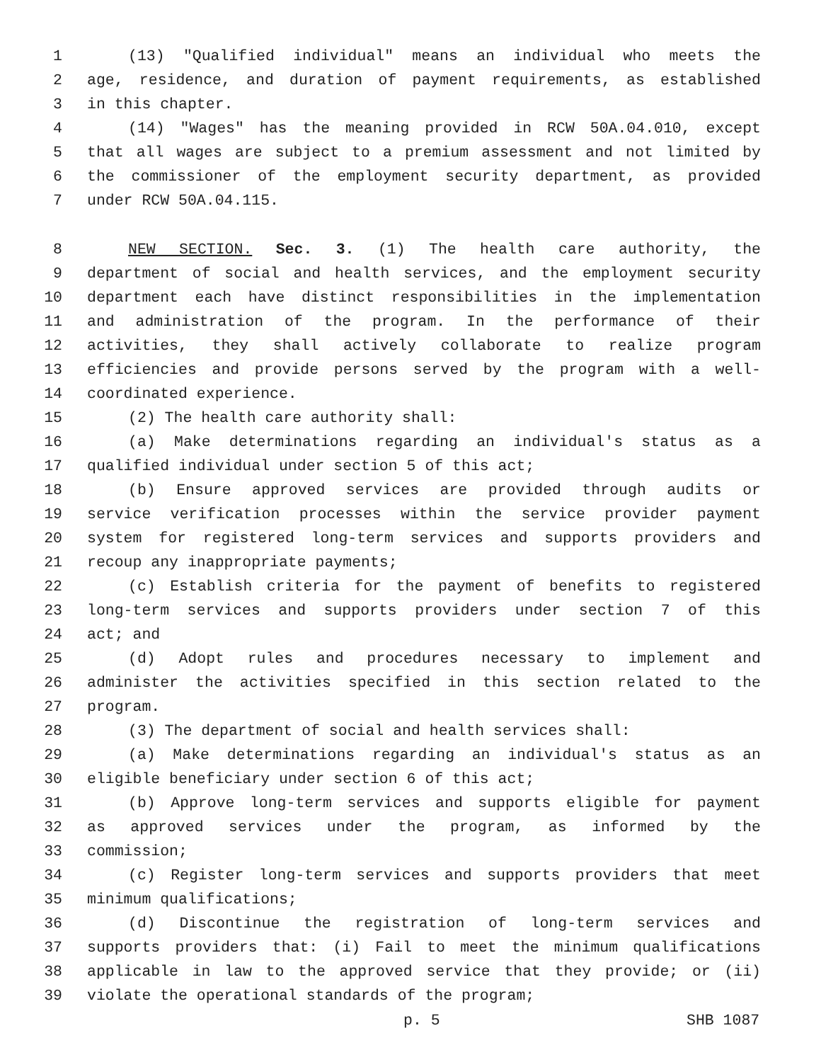1 (13) "Qualified individual" means an individual who meets the
2 age, residence, and duration of payment requirements, as established
3 in this chapter.
4 (14) "Wages" has the meaning provided in RCW 50A.04.010, except
5 that all wages are subject to a premium assessment and not limited by
6 the commissioner of the employment security department, as provided
7 under RCW 50A.04.115.
8 NEW SECTION. Sec. 3. (1) The health care authority, the
9 department of social and health services, and the employment security
10 department each have distinct responsibilities in the implementation
11 and administration of the program. In the performance of their
12 activities, they shall actively collaborate to realize program
13 efficiencies and provide persons served by the program with a well-
14 coordinated experience.
15 (2) The health care authority shall:
16 (a) Make determinations regarding an individual's status as a
17 qualified individual under section 5 of this act;
18 (b) Ensure approved services are provided through audits or
19 service verification processes within the service provider payment
20 system for registered long-term services and supports providers and
21 recoup any inappropriate payments;
22 (c) Establish criteria for the payment of benefits to registered
23 long-term services and supports providers under section 7 of this
24 act; and
25 (d) Adopt rules and procedures necessary to implement and
26 administer the activities specified in this section related to the
27 program.
28 (3) The department of social and health services shall:
29 (a) Make determinations regarding an individual's status as an
30 eligible beneficiary under section 6 of this act;
31 (b) Approve long-term services and supports eligible for payment
32 as approved services under the program, as informed by the
33 commission;
34 (c) Register long-term services and supports providers that meet
35 minimum qualifications;
36 (d) Discontinue the registration of long-term services and
37 supports providers that: (i) Fail to meet the minimum qualifications
38 applicable in law to the approved service that they provide; or (ii)
39 violate the operational standards of the program;
p. 5 SHB 1087